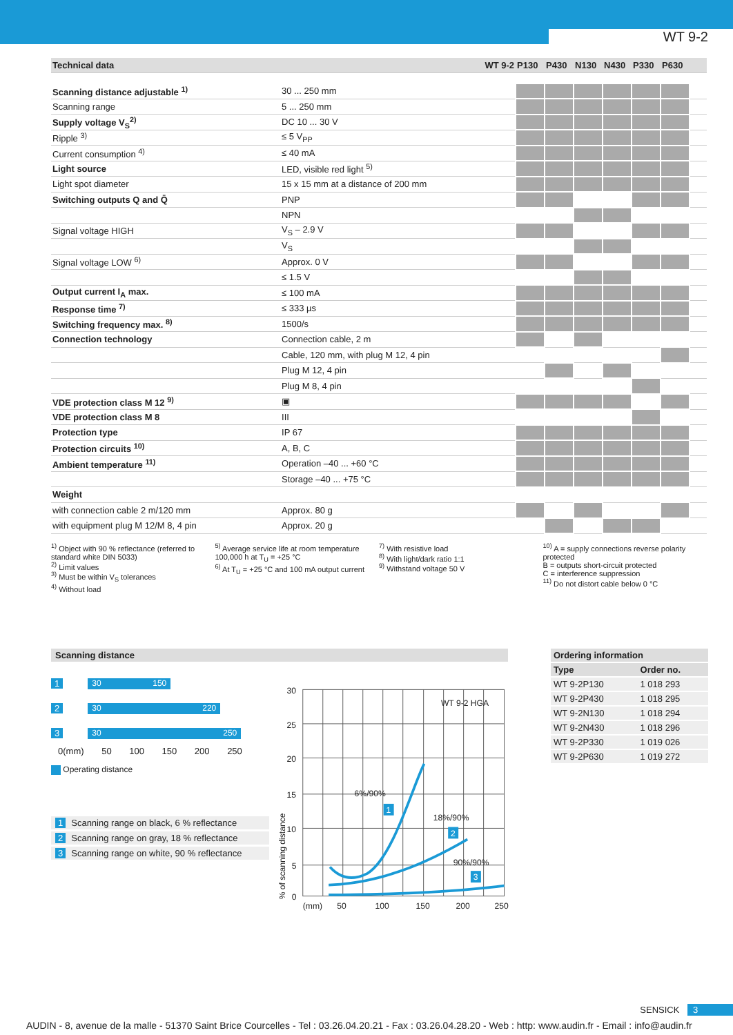WT 9-2
| Technical data | WT 9-2 | P130 | P430 | N130 | N430 | P330 | P630 | | | | |
| --- | --- | --- | --- | --- | --- | --- | --- | --- | --- | --- | --- |
| Scanning distance adjustable <sup>1)</sup> | 30 ... 250 mm | | | | | | | | | | |
| Scanning range | 5 ... 250 mm | | | | | | | | | | |
| Supply voltage V<sub>S</sub><sup>2)</sup> | DC 10 ... 30 V | | | | | | | | | | |
| Ripple <sup>3)</sup> | ≤ 5 V<sub>PP</sub> | | | | | | | | | | |
| Current consumption <sup>4)</sup> | ≤ 40 mA | | | | | | | | | | |
| Light source | LED, visible red light <sup>5)</sup> | | | | | | | | | | |
| Light spot diameter | 15 x 15 mm at a distance of 200 mm | | | | | | | | | | |
| Switching outputs Q and Q̄ | PNP | | | | | | | | | | |
| | NPN | | | | | | | | | | |
| Signal voltage HIGH | V<sub>S</sub> – 2.9 V | | | | | | | | | | |
| | V<sub>S</sub> | | | | | | | | | | |
| Signal voltage LOW <sup>6)</sup> | Approx. 0 V | | | | | | | | | | |
| | ≤ 1.5 V | | | | | | | | | | |
| Output current I<sub>A</sub> max. | ≤ 100 mA | | | | | | | | | | |
| Response time <sup>7)</sup> | ≤ 333 µs | | | | | | | | | | |
| Switching frequency max. <sup>8)</sup> | 1500/s | | | | | | | | | | |
| Connection technology | Connection cable, 2 m | | | | | | | | | | |
| | Cable, 120 mm, with plug M 12, 4 pin | | | | | | | | | | |
| | Plug M 12, 4 pin | | | | | | | | | | |
| | Plug M 8, 4 pin | | | | | | | | | | |
| VDE protection class M 12 <sup>9)</sup> | ▣ | | | | | | | | | | |
| VDE protection class M 8 | III | | | | | | | | | | |
| Protection type | IP 67 | | | | | | | | | | |
| Protection circuits <sup>10)</sup> | A, B, C | | | | | | | | | | |
| Ambient temperature <sup>11)</sup> | Operation –40 ... +60 °C | | | | | | | | | | |
| | Storage –40 ... +75 °C | | | | | | | | | | |
| Weight | | | | | | | | | | | |
| with connection cable 2 m/120 mm | Approx. 80 g | | | | | | | | | | |
| with equipment plug M 12/M 8, 4 pin | Approx. 20 g | | | | | | | | | | |
<sup>1)</sup> Object with 90 % reflectance (referred to standard white DIN 5033)
<sup>2)</sup> Limit values
<sup>3)</sup> Must be within V<sub>S</sub> tolerances
<sup>4)</sup> Without load
<sup>5)</sup> Average service life at room temperature 100,000 h at T<sub>U</sub> = +25 °C
<sup>6)</sup> At T<sub>U</sub> = +25 °C and 100 mA output current
<sup>7)</sup> With resistive load
<sup>8)</sup> With light/dark ratio 1:1
<sup>9)</sup> Withstand voltage 50 V
<sup>10)</sup> A = supply connections reverse polarity protected
B = outputs short-circuit protected
C = interference suppression
<sup>11)</sup> Do not distort cable below 0 °C
Scanning distance
1
30 150
2
30 220
3
30 250
0(mm) 50 100 150 200 250
Operating distance
1 Scanning range on black, 6 % reflectance
2 Scanning range on gray, 18 % reflectance
3 Scanning range on white, 90 % reflectance
30
25
20
15
10
5
0
(mm)
50
100
150
200
250
WT 9-2 HGA
6%/90%
18%/90%
90%/90%
% of scanning distance
1
2
3
| Ordering information | |
| --- | --- |
| Type | Order no. |
| WT 9-2P130 | 1 018 293 |
| WT 9-2P430 | 1 018 295 |
| WT 9-2N130 | 1 018 294 |
| WT 9-2N430 | 1 018 296 |
| WT 9-2P330 | 1 019 026 |
| WT 9-2P630 | 1 019 272 |
SENSICK 3
AUDIN - 8, avenue de la malle - 51370 Saint Brice Courcelles - Tel : 03.26.04.20.21 - Fax : 03.26.04.28.20 - Web : http: www.audin.fr - Email : info@audin.fr